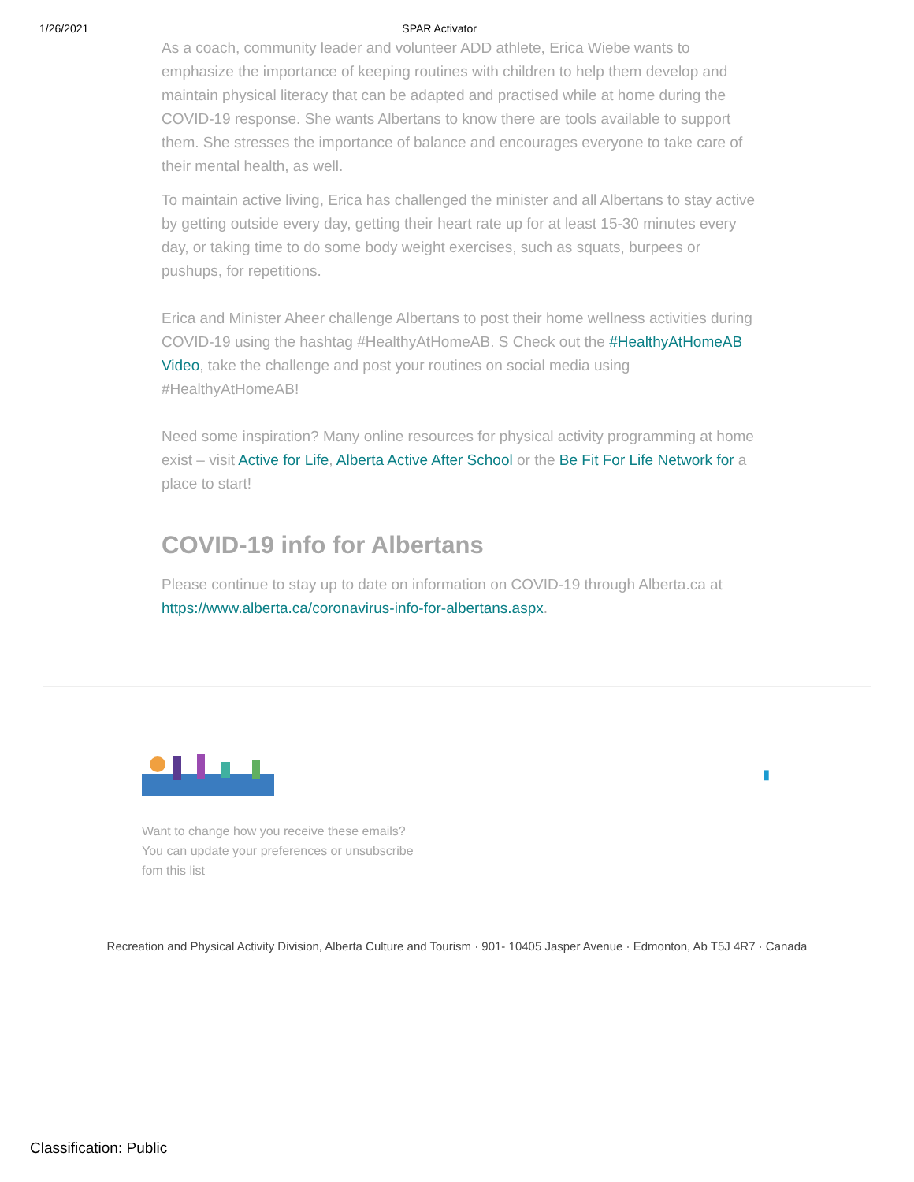1/26/2021 SPAR Activator
As a coach, community leader and volunteer ADD athlete, Erica Wiebe wants to emphasize the importance of keeping routines with children to help them develop and maintain physical literacy that can be adapted and practised while at home during the COVID-19 response. She wants Albertans to know there are tools available to support them. She stresses the importance of balance and encourages everyone to take care of their mental health, as well.
To maintain active living, Erica has challenged the minister and all Albertans to stay active by getting outside every day, getting their heart rate up for at least 15-30 minutes every day, or taking time to do some body weight exercises, such as squats, burpees or pushups, for repetitions.
Erica and Minister Aheer challenge Albertans to post their home wellness activities during COVID-19 using the hashtag #HealthyAtHomeAB. S Check out the #HealthyAtHomeAB Video, take the challenge and post your routines on social media using #HealthyAtHomeAB!
Need some inspiration? Many online resources for physical activity programming at home exist – visit Active for Life, Alberta Active After School or the Be Fit For Life Network for a place to start!
COVID-19 info for Albertans
Please continue to stay up to date on information on COVID-19 through Alberta.ca at https://www.alberta.ca/coronavirus-info-for-albertans.aspx.
▮
Want to change how you receive these emails?
You can update your preferences or unsubscribe
fom this list
Recreation and Physical Activity Division, Alberta Culture and Tourism · 901- 10405 Jasper Avenue · Edmonton, Ab T5J 4R7 · Canada
Classification: Public